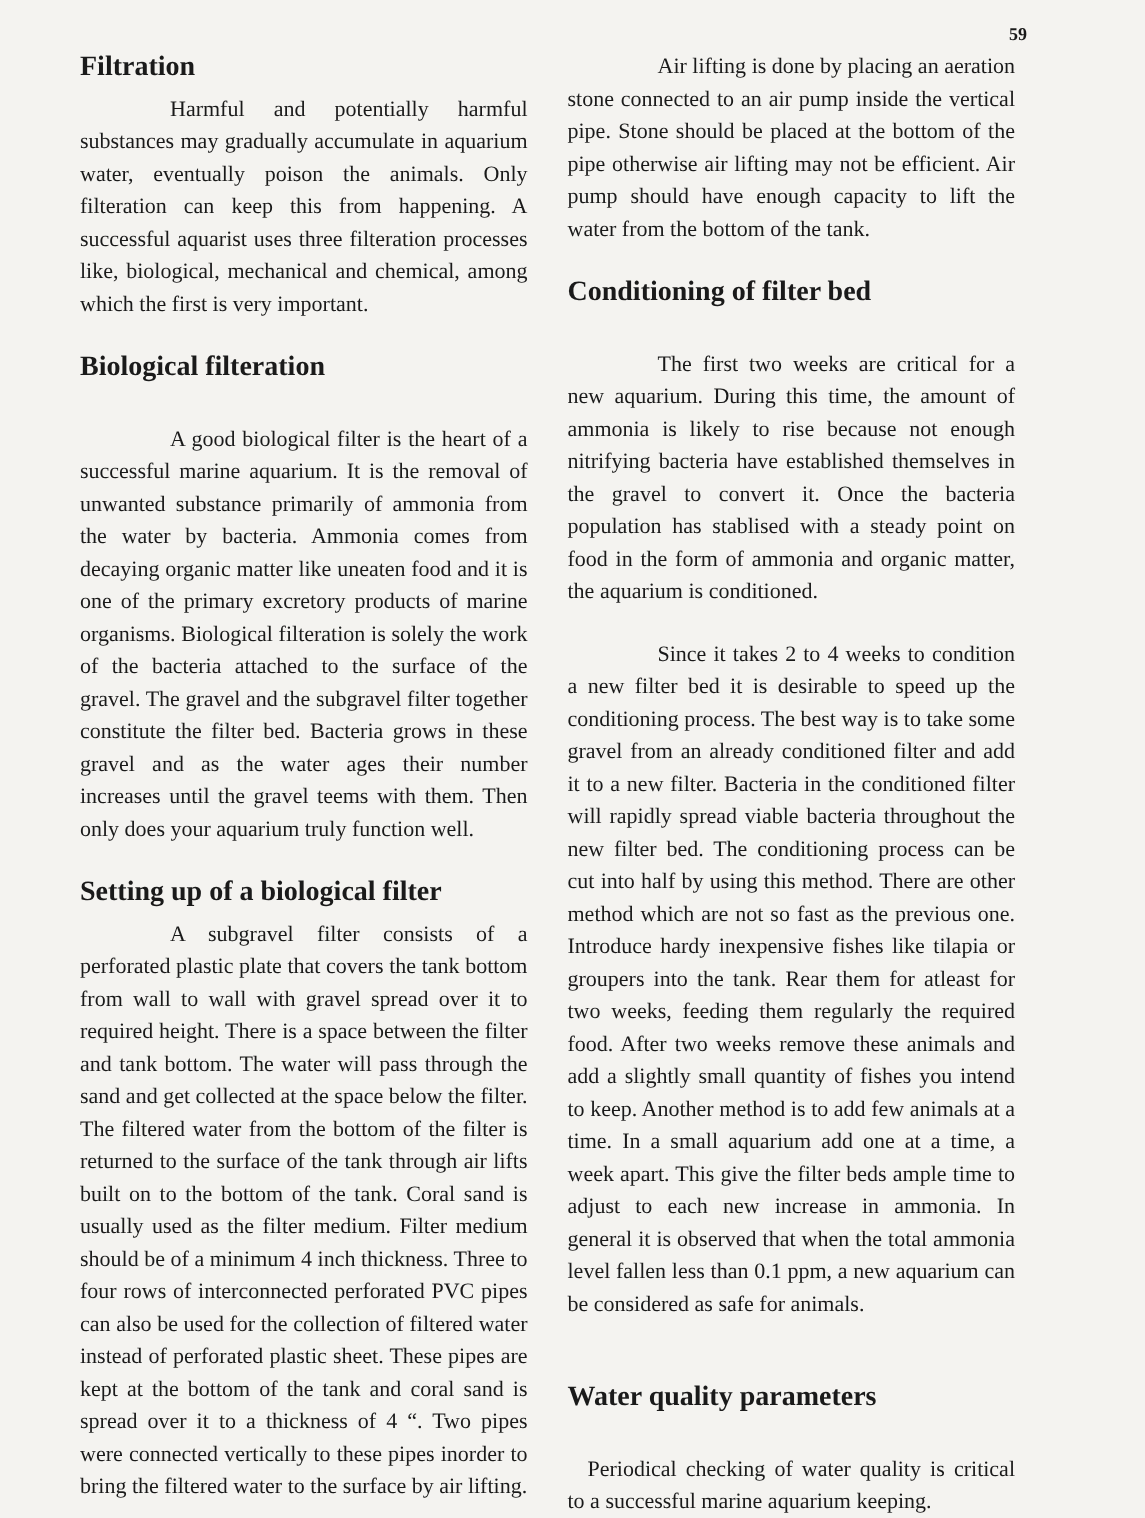59
Filtration
Harmful and potentially harmful substances may gradually accumulate in aquarium water, eventually poison the animals. Only filteration can keep this from happening. A successful aquarist uses three filteration processes like, biological, mechanical and chemical, among which the first is very important.
Biological filteration
A good biological filter is the heart of a successful marine aquarium. It is the removal of unwanted substance primarily of ammonia from the water by bacteria. Ammonia comes from decaying organic matter like uneaten food and it is one of the primary excretory products of marine organisms. Biological filteration is solely the work of the bacteria attached to the surface of the gravel. The gravel and the subgravel filter together constitute the filter bed. Bacteria grows in these gravel and as the water ages their number increases until the gravel teems with them. Then only does your aquarium truly function well.
Setting up of a biological filter
A subgravel filter consists of a perforated plastic plate that covers the tank bottom from wall to wall with gravel spread over it to required height. There is a space between the filter and tank bottom. The water will pass through the sand and get collected at the space below the filter. The filtered water from the bottom of the filter is returned to the surface of the tank through air lifts built on to the bottom of the tank. Coral sand is usually used as the filter medium. Filter medium should be of a minimum 4 inch thickness. Three to four rows of interconnected perforated PVC pipes can also be used for the collection of filtered water instead of perforated plastic sheet. These pipes are kept at the bottom of the tank and coral sand is spread over it to a thickness of 4 “. Two pipes were connected vertically to these pipes inorder to bring the filtered water to the surface by air lifting.
Air lifting is done by placing an aeration stone connected to an air pump inside the vertical pipe. Stone should be placed at the bottom of the pipe otherwise air lifting may not be efficient. Air pump should have enough capacity to lift the water from the bottom of the tank.
Conditioning of filter bed
The first two weeks are critical for a new aquarium. During this time, the amount of ammonia is likely to rise because not enough nitrifying bacteria have established themselves in the gravel to convert it. Once the bacteria population has stablised with a steady point on food in the form of ammonia and organic matter, the aquarium is conditioned.
Since it takes 2 to 4 weeks to condition a new filter bed it is desirable to speed up the conditioning process. The best way is to take some gravel from an already conditioned filter and add it to a new filter. Bacteria in the conditioned filter will rapidly spread viable bacteria throughout the new filter bed. The conditioning process can be cut into half by using this method. There are other method which are not so fast as the previous one. Introduce hardy inexpensive fishes like tilapia or groupers into the tank. Rear them for atleast for two weeks, feeding them regularly the required food. After two weeks remove these animals and add a slightly small quantity of fishes you intend to keep. Another method is to add few animals at a time. In a small aquarium add one at a time, a week apart. This give the filter beds ample time to adjust to each new increase in ammonia. In general it is observed that when the total ammonia level fallen less than 0.1 ppm, a new aquarium can be considered as safe for animals.
Water quality parameters
Periodical checking of water quality is critical to a successful marine aquarium keeping.